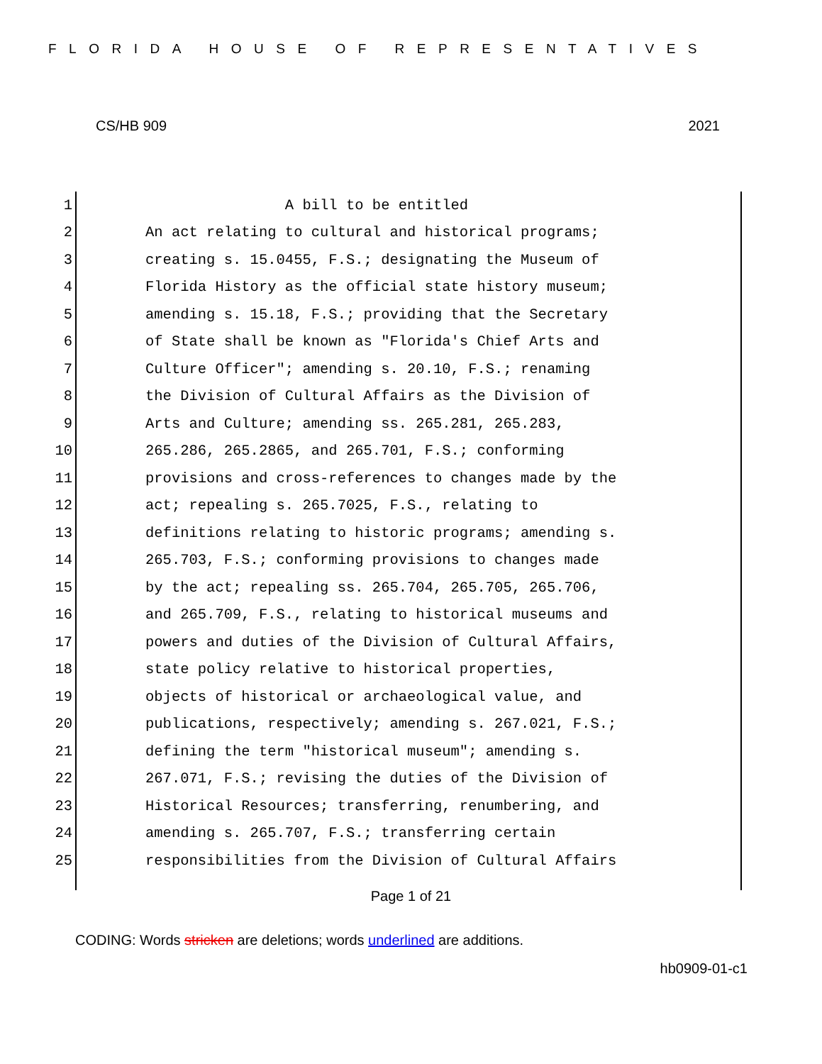FLORIDA HOUSE OF REPRESENTATIVES
CS/HB 909 2021
1 A bill to be entitled
2 An act relating to cultural and historical programs;
3 creating s. 15.0455, F.S.; designating the Museum of
4 Florida History as the official state history museum;
5 amending s. 15.18, F.S.; providing that the Secretary
6 of State shall be known as "Florida's Chief Arts and
7 Culture Officer"; amending s. 20.10, F.S.; renaming
8 the Division of Cultural Affairs as the Division of
9 Arts and Culture; amending ss. 265.281, 265.283,
10 265.286, 265.2865, and 265.701, F.S.; conforming
11 provisions and cross-references to changes made by the
12 act; repealing s. 265.7025, F.S., relating to
13 definitions relating to historic programs; amending s.
14 265.703, F.S.; conforming provisions to changes made
15 by the act; repealing ss. 265.704, 265.705, 265.706,
16 and 265.709, F.S., relating to historical museums and
17 powers and duties of the Division of Cultural Affairs,
18 state policy relative to historical properties,
19 objects of historical or archaeological value, and
20 publications, respectively; amending s. 267.021, F.S.;
21 defining the term "historical museum"; amending s.
22 267.071, F.S.; revising the duties of the Division of
23 Historical Resources; transferring, renumbering, and
24 amending s. 265.707, F.S.; transferring certain
25 responsibilities from the Division of Cultural Affairs
Page 1 of 21
CODING: Words stricken are deletions; words underlined are additions.
hb0909-01-c1